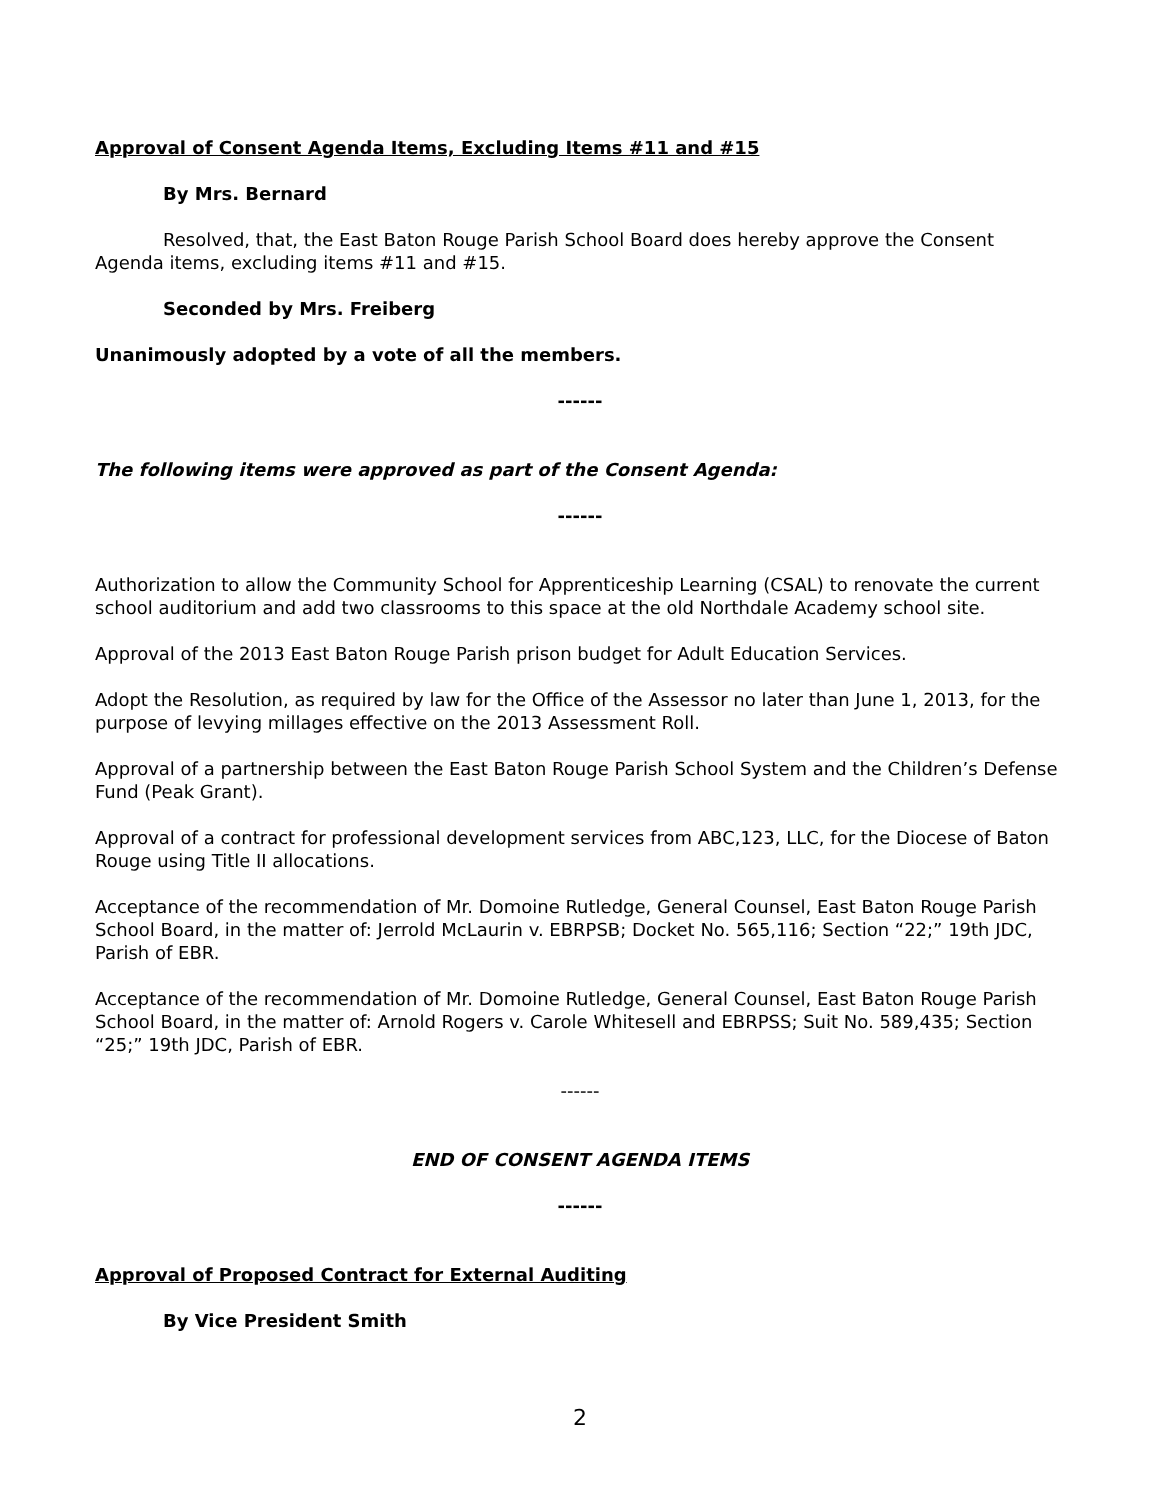Approval of Consent Agenda Items, Excluding Items #11 and #15
By Mrs. Bernard
Resolved, that, the East Baton Rouge Parish School Board does hereby approve the Consent Agenda items, excluding items #11 and #15.
Seconded by Mrs. Freiberg
Unanimously adopted by a vote of all the members.
------
The following items were approved as part of the Consent Agenda:
------
Authorization to allow the Community School for Apprenticeship Learning (CSAL) to renovate the current school auditorium and add two classrooms to this space at the old Northdale Academy school site.
Approval of the 2013 East Baton Rouge Parish prison budget for Adult Education Services.
Adopt the Resolution, as required by law for the Office of the Assessor no later than June 1, 2013, for the purpose of levying millages effective on the 2013 Assessment Roll.
Approval of a partnership between the East Baton Rouge Parish School System and the Children’s Defense Fund (Peak Grant).
Approval of a contract for professional development services from ABC,123, LLC, for the Diocese of Baton Rouge using Title II allocations.
Acceptance of the recommendation of Mr. Domoine Rutledge, General Counsel, East Baton Rouge Parish School Board, in the matter of: Jerrold McLaurin v. EBRPSB; Docket No. 565,116; Section “22;” 19th JDC, Parish of EBR.
Acceptance of the recommendation of Mr. Domoine Rutledge, General Counsel, East Baton Rouge Parish School Board, in the matter of: Arnold Rogers v. Carole Whitesell and EBRPSS; Suit No. 589,435; Section “25;” 19th JDC, Parish of EBR.
------
END OF CONSENT AGENDA ITEMS
------
Approval of Proposed Contract for External Auditing
By Vice President Smith
2